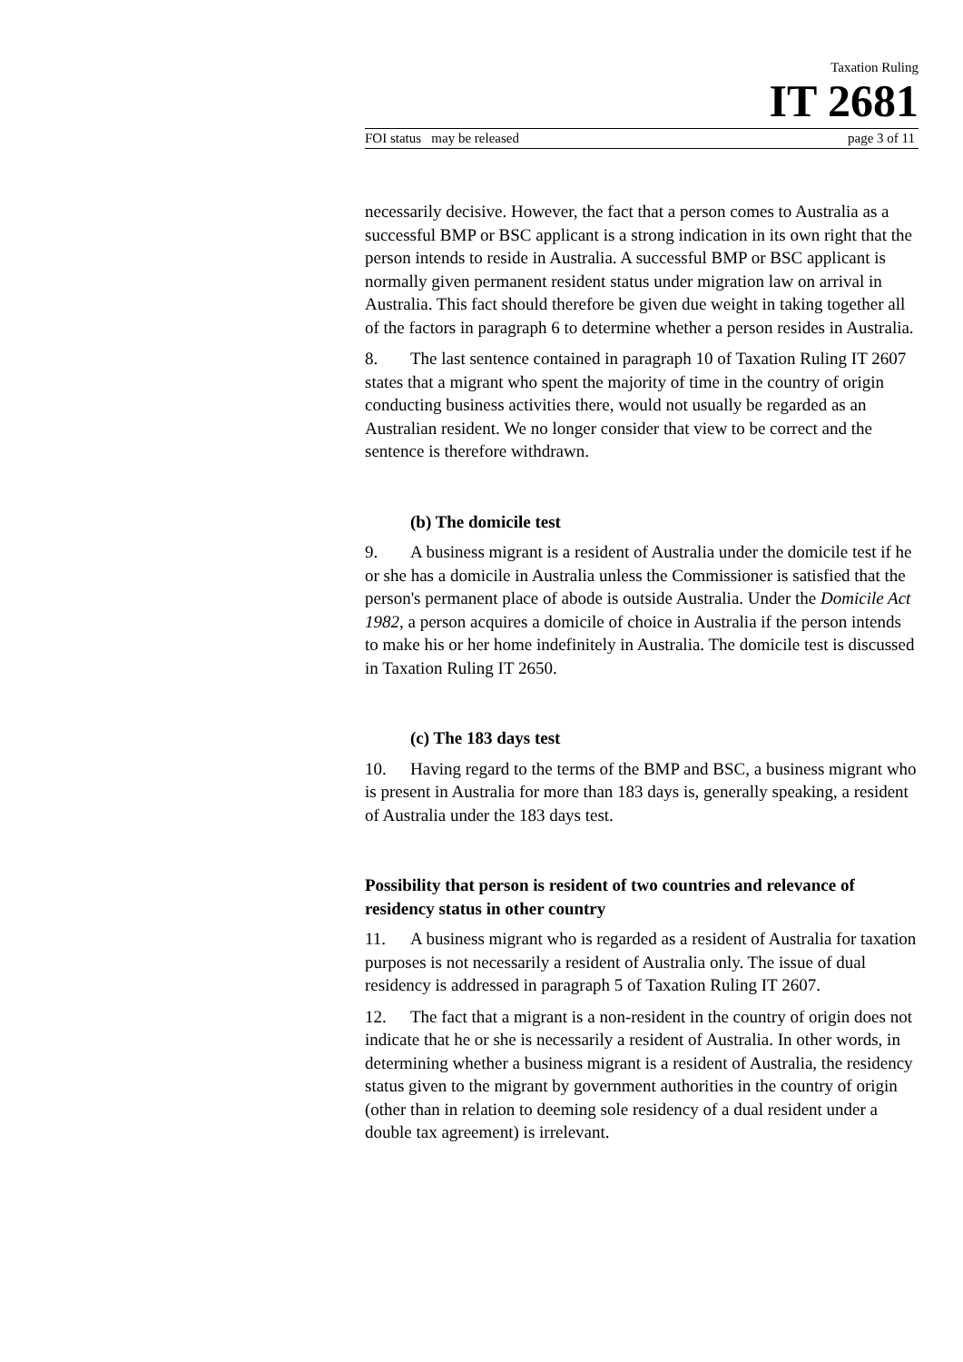Taxation Ruling
IT 2681
FOI status may be released page 3 of 11
necessarily decisive. However, the fact that a person comes to Australia as a successful BMP or BSC applicant is a strong indication in its own right that the person intends to reside in Australia. A successful BMP or BSC applicant is normally given permanent resident status under migration law on arrival in Australia. This fact should therefore be given due weight in taking together all of the factors in paragraph 6 to determine whether a person resides in Australia.
8. The last sentence contained in paragraph 10 of Taxation Ruling IT 2607 states that a migrant who spent the majority of time in the country of origin conducting business activities there, would not usually be regarded as an Australian resident. We no longer consider that view to be correct and the sentence is therefore withdrawn.
(b) The domicile test
9. A business migrant is a resident of Australia under the domicile test if he or she has a domicile in Australia unless the Commissioner is satisfied that the person's permanent place of abode is outside Australia. Under the Domicile Act 1982, a person acquires a domicile of choice in Australia if the person intends to make his or her home indefinitely in Australia. The domicile test is discussed in Taxation Ruling IT 2650.
(c) The 183 days test
10. Having regard to the terms of the BMP and BSC, a business migrant who is present in Australia for more than 183 days is, generally speaking, a resident of Australia under the 183 days test.
Possibility that person is resident of two countries and relevance of residency status in other country
11. A business migrant who is regarded as a resident of Australia for taxation purposes is not necessarily a resident of Australia only. The issue of dual residency is addressed in paragraph 5 of Taxation Ruling IT 2607.
12. The fact that a migrant is a non-resident in the country of origin does not indicate that he or she is necessarily a resident of Australia. In other words, in determining whether a business migrant is a resident of Australia, the residency status given to the migrant by government authorities in the country of origin (other than in relation to deeming sole residency of a dual resident under a double tax agreement) is irrelevant.